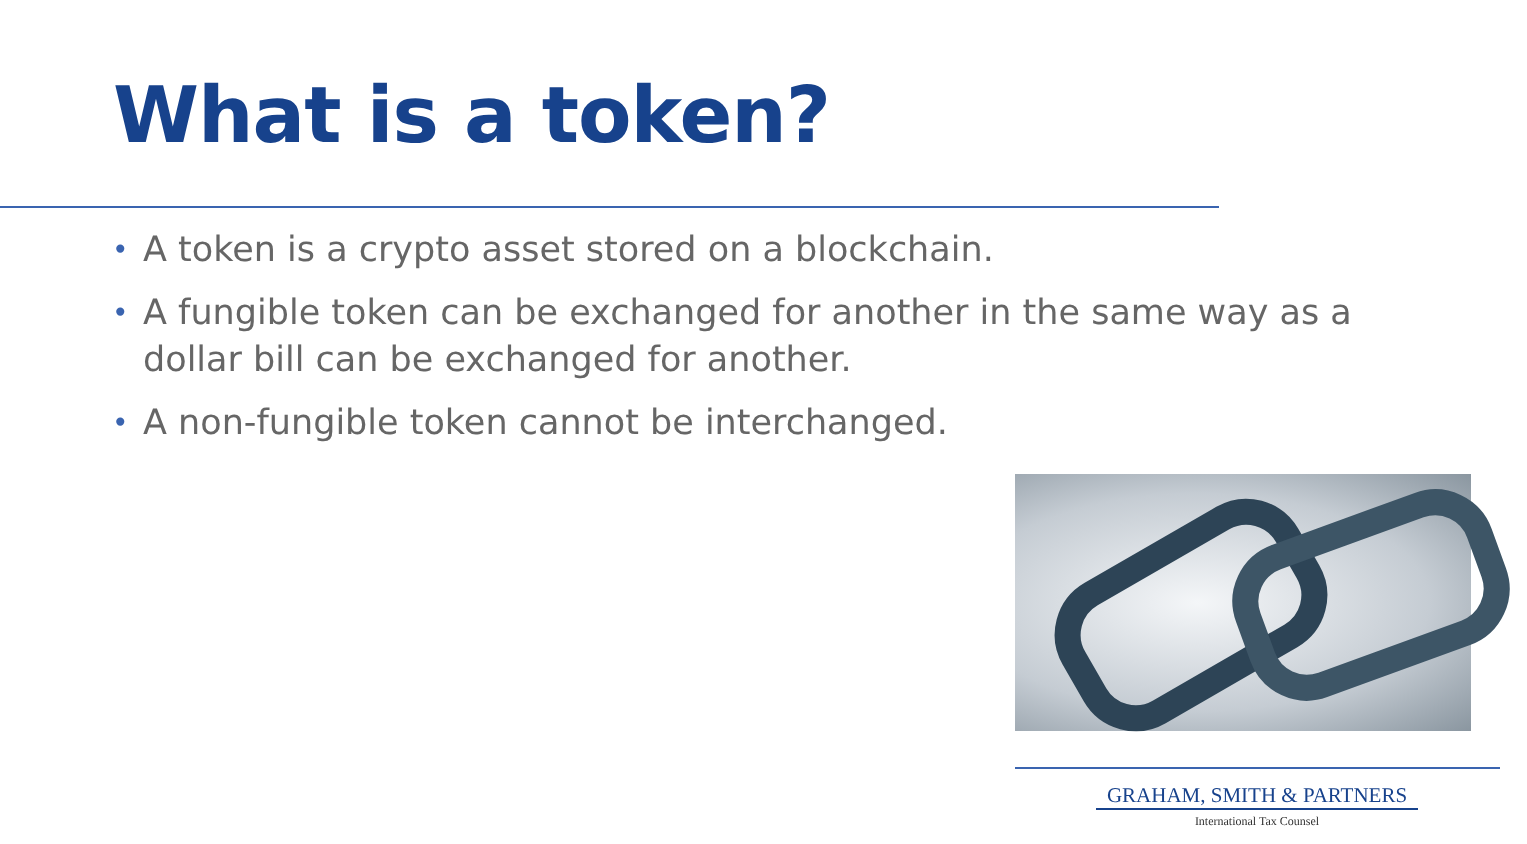What is a token?
• A token is a crypto asset stored on a blockchain.
• A fungible token can be exchanged for another in the same way as a dollar bill can be exchanged for another.
• A non-fungible token cannot be interchanged.
GRAHAM, SMITH & PARTNERS
International Tax Counsel